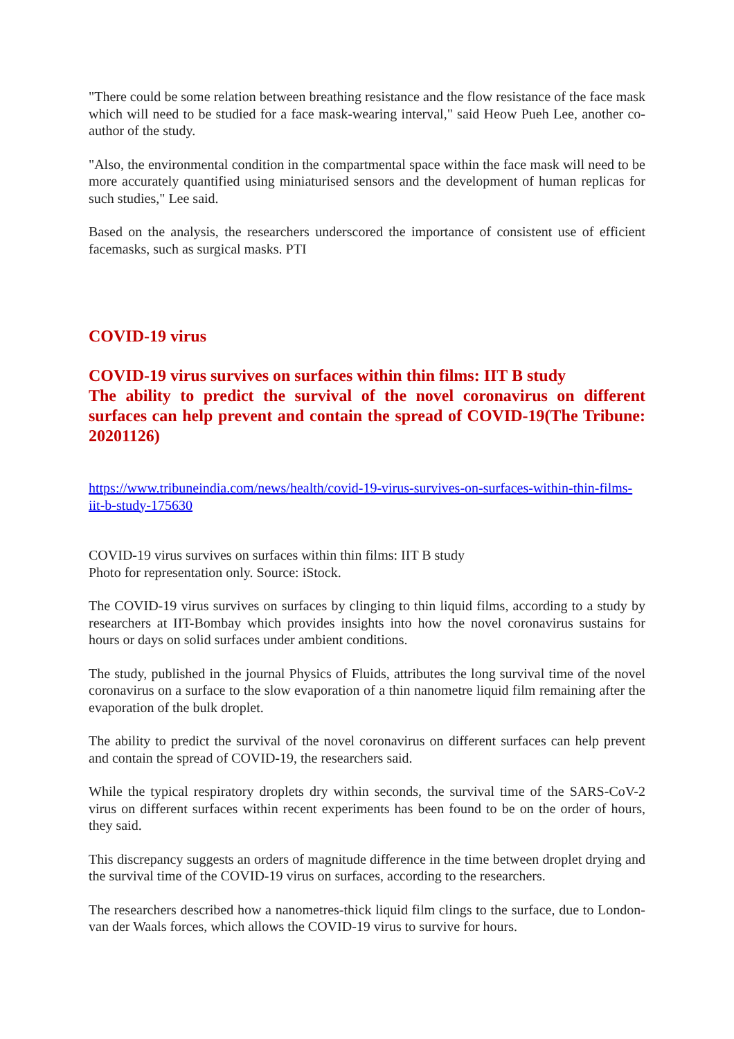"There could be some relation between breathing resistance and the flow resistance of the face mask which will need to be studied for a face mask-wearing interval," said Heow Pueh Lee, another co-author of the study.
"Also, the environmental condition in the compartmental space within the face mask will need to be more accurately quantified using miniaturised sensors and the development of human replicas for such studies," Lee said.
Based on the analysis, the researchers underscored the importance of consistent use of efficient facemasks, such as surgical masks. PTI
COVID-19 virus
COVID-19 virus survives on surfaces within thin films: IIT B study
The ability to predict the survival of the novel coronavirus on different surfaces can help prevent and contain the spread of COVID-19(The Tribune: 20201126)
https://www.tribuneindia.com/news/health/covid-19-virus-survives-on-surfaces-within-thin-films-iit-b-study-175630
COVID-19 virus survives on surfaces within thin films: IIT B study
Photo for representation only. Source: iStock.
The COVID-19 virus survives on surfaces by clinging to thin liquid films, according to a study by researchers at IIT-Bombay which provides insights into how the novel coronavirus sustains for hours or days on solid surfaces under ambient conditions.
The study, published in the journal Physics of Fluids, attributes the long survival time of the novel coronavirus on a surface to the slow evaporation of a thin nanometre liquid film remaining after the evaporation of the bulk droplet.
The ability to predict the survival of the novel coronavirus on different surfaces can help prevent and contain the spread of COVID-19, the researchers said.
While the typical respiratory droplets dry within seconds, the survival time of the SARS-CoV-2 virus on different surfaces within recent experiments has been found to be on the order of hours, they said.
This discrepancy suggests an orders of magnitude difference in the time between droplet drying and the survival time of the COVID-19 virus on surfaces, according to the researchers.
The researchers described how a nanometres-thick liquid film clings to the surface, due to London-van der Waals forces, which allows the COVID-19 virus to survive for hours.